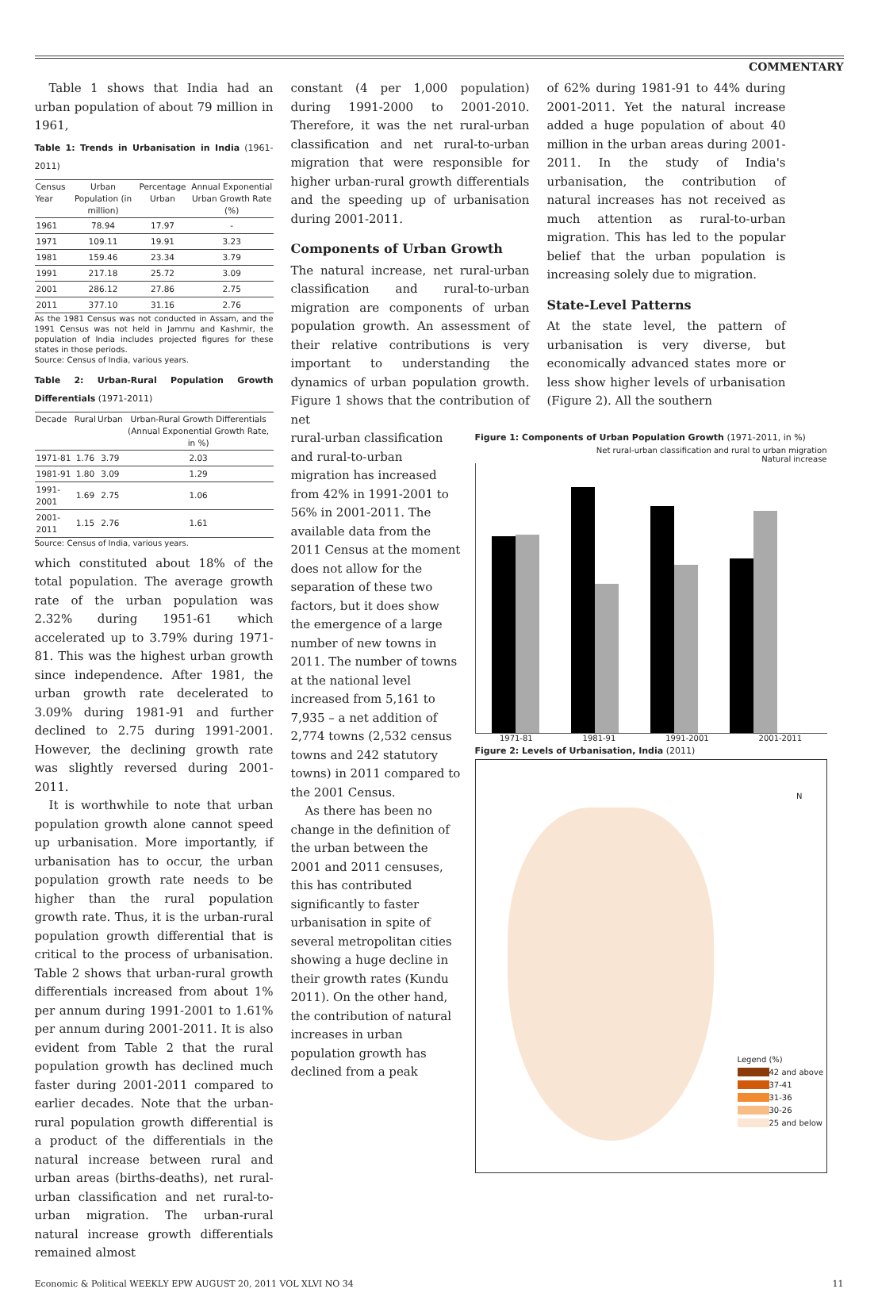COMMENTARY
Table 1 shows that India had an urban population of about 79 million in 1961,
Table 1: Trends in Urbanisation in India (1961-2011)
| Census Year | Urban Population (in million) | Percentage Urban | Annual Exponential Urban Growth Rate (%) |
| --- | --- | --- | --- |
| 1961 | 78.94 | 17.97 | - |
| 1971 | 109.11 | 19.91 | 3.23 |
| 1981 | 159.46 | 23.34 | 3.79 |
| 1991 | 217.18 | 25.72 | 3.09 |
| 2001 | 286.12 | 27.86 | 2.75 |
| 2011 | 377.10 | 31.16 | 2.76 |
As the 1981 Census was not conducted in Assam, and the 1991 Census was not held in Jammu and Kashmir, the population of India includes projected figures for these states in those periods.
Source: Census of India, various years.
Table 2: Urban-Rural Population Growth Differentials (1971-2011)
| Decade | Rural | Urban | Urban-Rural Growth Differentials (Annual Exponential Growth Rate, in %) |
| --- | --- | --- | --- |
| 1971-81 | 1.76 | 3.79 | 2.03 |
| 1981-91 | 1.80 | 3.09 | 1.29 |
| 1991-2001 | 1.69 | 2.75 | 1.06 |
| 2001-2011 | 1.15 | 2.76 | 1.61 |
Source: Census of India, various years.
which constituted about 18% of the total population. The average growth rate of the urban population was 2.32% during 1951-61 which accelerated up to 3.79% during 1971-81. This was the highest urban growth since independence. After 1981, the urban growth rate decelerated to 3.09% during 1981-91 and further declined to 2.75 during 1991-2001. However, the declining growth rate was slightly reversed during 2001-2011.
It is worthwhile to note that urban population growth alone cannot speed up urbanisation. More importantly, if urbanisation has to occur, the urban population growth rate needs to be higher than the rural population growth rate. Thus, it is the urban-rural population growth differential that is critical to the process of urbanisation. Table 2 shows that urban-rural growth differentials increased from about 1% per annum during 1991-2001 to 1.61% per annum during 2001-2011. It is also evident from Table 2 that the rural population growth has declined much faster during 2001-2011 compared to earlier decades. Note that the urban-rural population growth differential is a product of the differentials in the natural increase between rural and urban areas (births-deaths), net rural-urban classification and net rural-to-urban migration. The urban-rural natural increase growth differentials remained almost
constant (4 per 1,000 population) during 1991-2000 to 2001-2010. Therefore, it was the net rural-urban classification and net rural-to-urban migration that were responsible for higher urban-rural growth differentials and the speeding up of urbanisation during 2001-2011.
Components of Urban Growth
The natural increase, net rural-urban classification and rural-to-urban migration are components of urban population growth. An assessment of their relative contributions is very important to understanding the dynamics of urban population growth. Figure 1 shows that the contribution of net
of 62% during 1981-91 to 44% during 2001-2011. Yet the natural increase added a huge population of about 40 million in the urban areas during 2001-2011. In the study of India's urbanisation, the contribution of natural increases has not received as much attention as rural-to-urban migration. This has led to the popular belief that the urban population is increasing solely due to migration.
State-Level Patterns
At the state level, the pattern of urbanisation is very diverse, but economically advanced states more or less show higher levels of urbanisation (Figure 2). All the southern
rural-urban classification and rural-to-urban migration has increased from 42% in 1991-2001 to 56% in 2001-2011. The available data from the 2011 Census at the moment does not allow for the separation of these two factors, but it does show the emergence of a large number of new towns in 2011. The number of towns at the national level increased from 5,161 to 7,935 – a net addition of 2,774 towns (2,532 census towns and 242 statutory towns) in 2011 compared to the 2001 Census.
As there has been no change in the definition of the urban between the 2001 and 2011 censuses, this has contributed significantly to faster urbanisation in spite of several metropolitan cities showing a huge decline in their growth rates (Kundu 2011). On the other hand, the contribution of natural increases in urban population growth has declined from a peak
Figure 1: Components of Urban Population Growth (1971-2011, in %)
Net rural-urban classification and rural to urban migration
Natural increase
1971-81 1981-91 1991-2001 2001-2011
Figure 2: Levels of Urbanisation, India (2011)
N
Legend (%)
42 and above
37-41
31-36
30-26
25 and below
Economic & Political WEEKLY EPW AUGUST 20, 2011 VOL XLVI NO 34 11